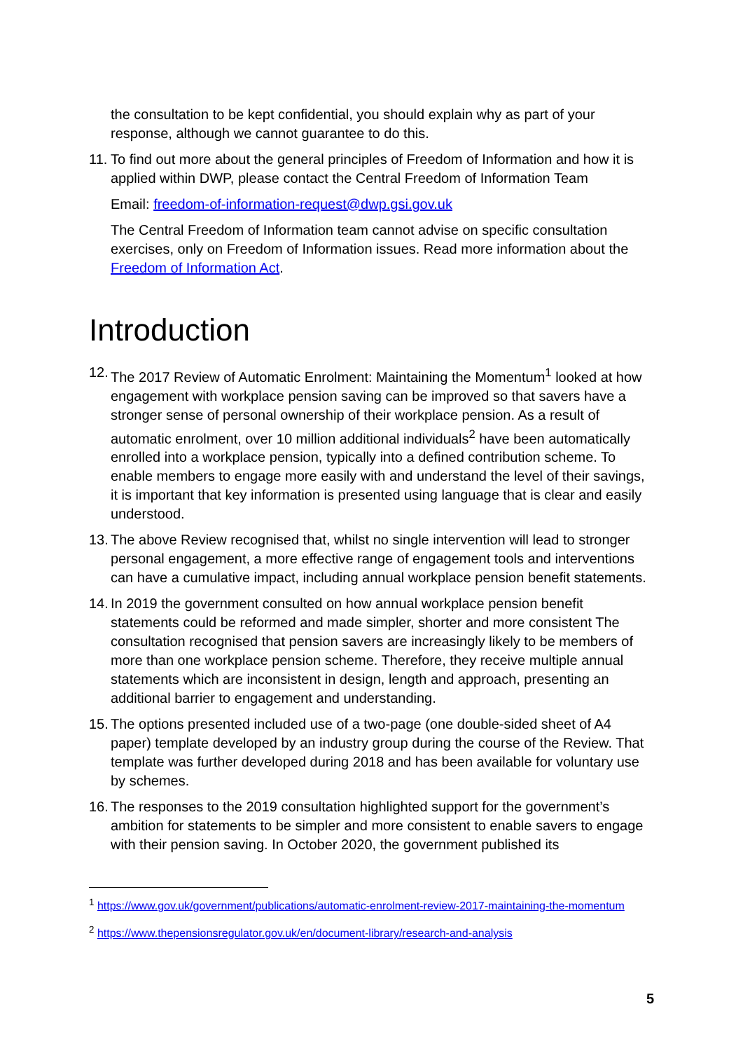the consultation to be kept confidential, you should explain why as part of your response, although we cannot guarantee to do this.
11.
To find out more about the general principles of Freedom of Information and how it is applied within DWP, please contact the Central Freedom of Information Team
Email: freedom-of-information-request@dwp.gsi.gov.uk
The Central Freedom of Information team cannot advise on specific consultation exercises, only on Freedom of Information issues. Read more information about the Freedom of Information Act.
Introduction
12.
The 2017 Review of Automatic Enrolment: Maintaining the Momentum<sup>1</sup> looked at how engagement with workplace pension saving can be improved so that savers have a stronger sense of personal ownership of their workplace pension. As a result of automatic enrolment, over 10 million additional individuals<sup>2</sup> have been automatically enrolled into a workplace pension, typically into a defined contribution scheme. To enable members to engage more easily with and understand the level of their savings, it is important that key information is presented using language that is clear and easily understood.
13.
The above Review recognised that, whilst no single intervention will lead to stronger personal engagement, a more effective range of engagement tools and interventions can have a cumulative impact, including annual workplace pension benefit statements.
14.
In 2019 the government consulted on how annual workplace pension benefit statements could be reformed and made simpler, shorter and more consistent The consultation recognised that pension savers are increasingly likely to be members of more than one workplace pension scheme. Therefore, they receive multiple annual statements which are inconsistent in design, length and approach, presenting an additional barrier to engagement and understanding.
15.
The options presented included use of a two-page (one double-sided sheet of A4 paper) template developed by an industry group during the course of the Review. That template was further developed during 2018 and has been available for voluntary use by schemes.
16.
The responses to the 2019 consultation highlighted support for the government’s ambition for statements to be simpler and more consistent to enable savers to engage with their pension saving. In October 2020, the government published its
<sup>1</sup> https://www.gov.uk/government/publications/automatic-enrolment-review-2017-maintaining-the-momentum
<sup>2</sup> https://www.thepensionsregulator.gov.uk/en/document-library/research-and-analysis
5